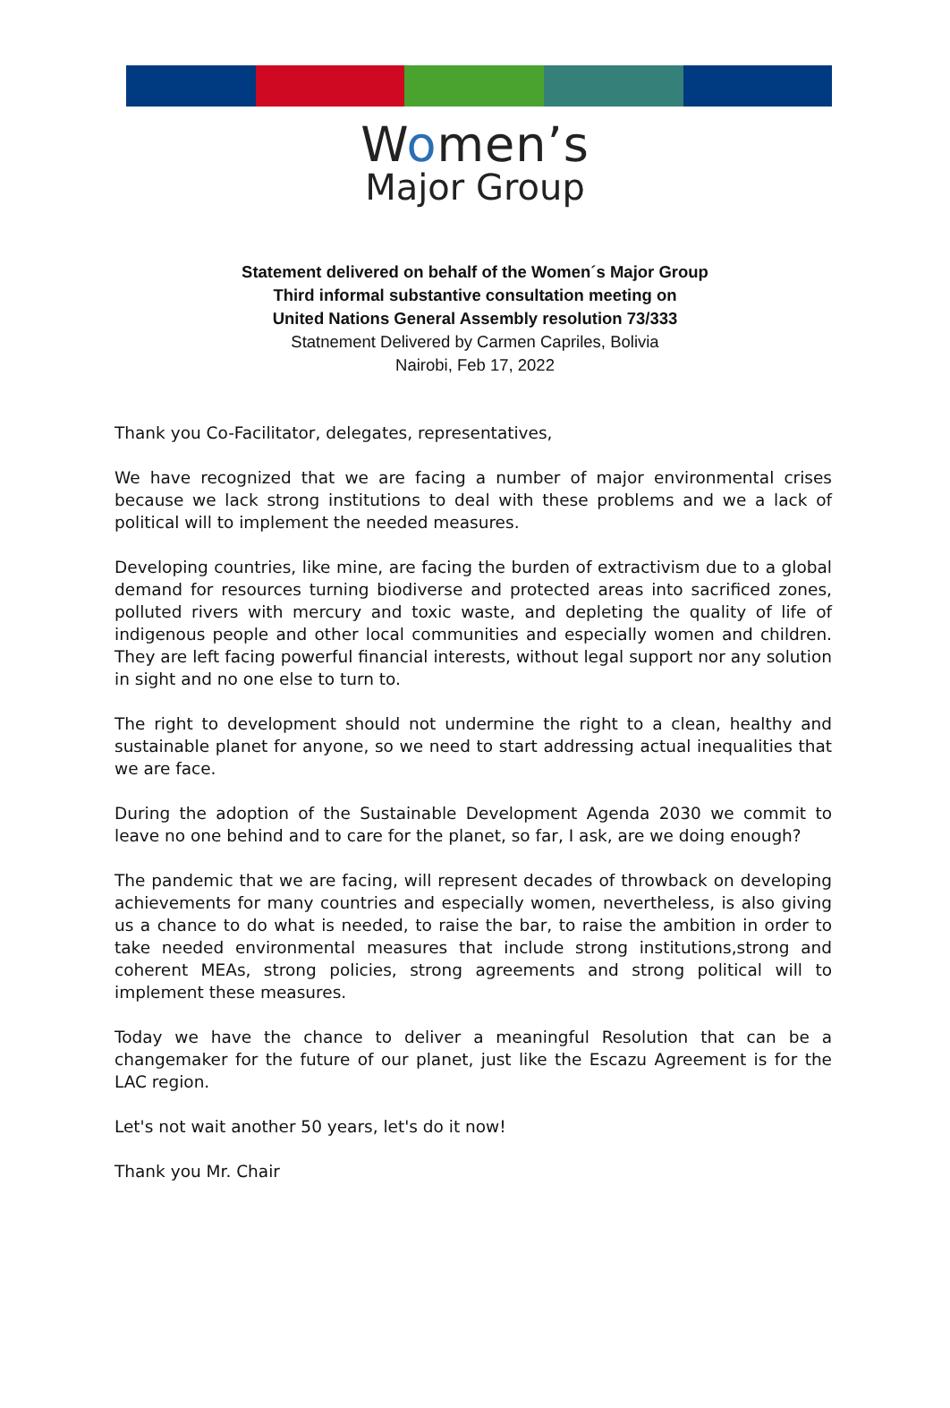Women’s
Major Group
Statement delivered on behalf of the Women´s Major Group
Third informal substantive consultation meeting on
United Nations General Assembly resolution 73/333
Statnement Delivered by Carmen Capriles, Bolivia
Nairobi, Feb 17, 2022
Thank you Co-Facilitator, delegates, representatives,
We have recognized that we are facing a number of major environmental crises because we lack strong institutions to deal with these problems and we a lack of political will to implement the needed measures.
Developing countries, like mine, are facing the burden of extractivism due to a global demand for resources turning biodiverse and protected areas into sacrificed zones, polluted rivers with mercury and toxic waste, and depleting the quality of life of indigenous people and other local communities and especially women and children. They are left facing powerful financial interests, without legal support nor any solution in sight and no one else to turn to.
The right to development should not undermine the right to a clean, healthy and sustainable planet for anyone, so we need to start addressing actual inequalities that we are face.
During the adoption of the Sustainable Development Agenda 2030 we commit to leave no one behind and to care for the planet, so far, I ask, are we doing enough?
The pandemic that we are facing, will represent decades of throwback on developing achievements for many countries and especially women, nevertheless, is also giving us a chance to do what is needed, to raise the bar, to raise the ambition in order to take needed environmental measures that include strong institutions,strong and coherent MEAs, strong policies, strong agreements and strong political will to implement these measures.
Today we have the chance to deliver a meaningful Resolution that can be a changemaker for the future of our planet, just like the Escazu Agreement is for the LAC region.
Let's not wait another 50 years, let's do it now!
Thank you Mr. Chair